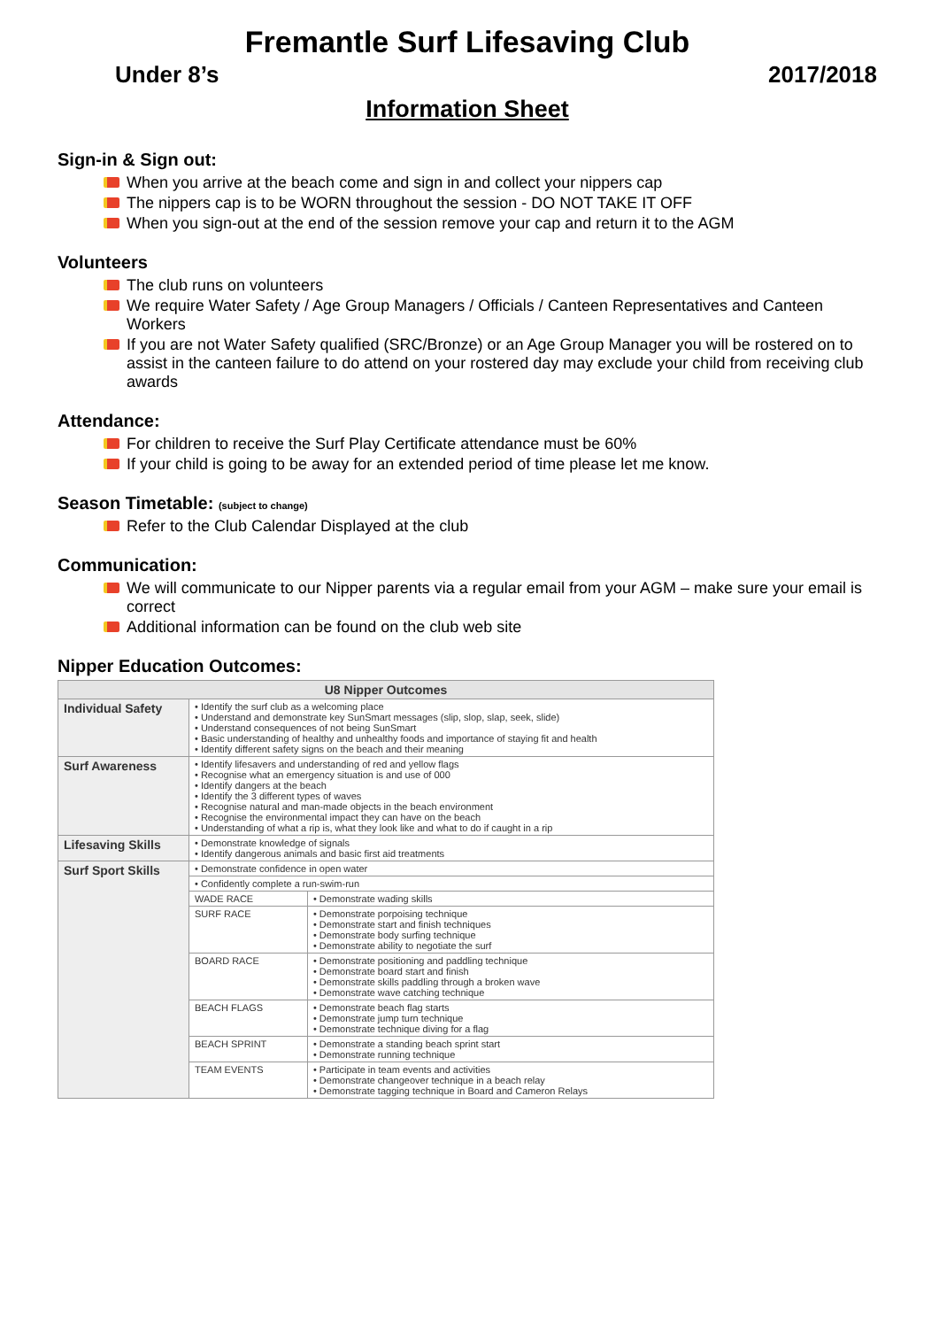Fremantle Surf Lifesaving Club
Under 8’s 2017/2018
Information Sheet
Sign-in & Sign out:
When you arrive at the beach come and sign in and collect your nippers cap
The nippers cap is to be WORN throughout the session - DO NOT TAKE IT OFF
When you sign-out at the end of the session remove your cap and return it to the AGM
Volunteers
The club runs on volunteers
We require Water Safety / Age Group Managers / Officials / Canteen Representatives and Canteen Workers
If you are not Water Safety qualified (SRC/Bronze) or an Age Group Manager you will be rostered on to assist in the canteen failure to do attend on your rostered day may exclude your child from receiving club awards
Attendance:
For children to receive the Surf Play Certificate attendance must be 60%
If your child is going to be away for an extended period of time please let me know.
Season Timetable: (subject to change)
Refer to the Club Calendar Displayed at the club
Communication:
We will communicate to our Nipper parents via a regular email from your AGM – make sure your email is correct
Additional information can be found on the club web site
Nipper Education Outcomes:
| U8 Nipper Outcomes | | |
| --- | --- | --- |
| Individual Safety | • Identify the surf club as a welcoming place • Understand and demonstrate key SunSmart messages (slip, slop, slap, seek, slide) • Understand consequences of not being SunSmart • Basic understanding of healthy and unhealthy foods and importance of staying fit and health • Identify different safety signs on the beach and their meaning | |
| Surf Awareness | • Identify lifesavers and understanding of red and yellow flags • Recognise what an emergency situation is and use of 000 • Identify dangers at the beach • Identify the 3 different types of waves • Recognise natural and man-made objects in the beach environment • Recognise the environmental impact they can have on the beach • Understanding of what a rip is, what they look like and what to do if caught in a rip | |
| Lifesaving Skills | • Demonstrate knowledge of signals • Identify dangerous animals and basic first aid treatments | |
| Surf Sport Skills | • Demonstrate confidence in open water | |
| | • Confidently complete a run-swim-run | |
| | WADE RACE | • Demonstrate wading skills |
| | SURF RACE | • Demonstrate porpoising technique • Demonstrate start and finish techniques • Demonstrate body surfing technique • Demonstrate ability to negotiate the surf |
| | BOARD RACE | • Demonstrate positioning and paddling technique • Demonstrate board start and finish • Demonstrate skills paddling through a broken wave • Demonstrate wave catching technique |
| | BEACH FLAGS | • Demonstrate beach flag starts • Demonstrate jump turn technique • Demonstrate technique diving for a flag |
| | BEACH SPRINT | • Demonstrate a standing beach sprint start • Demonstrate running technique |
| | TEAM EVENTS | • Participate in team events and activities • Demonstrate changeover technique in a beach relay • Demonstrate tagging technique in Board and Cameron Relays |